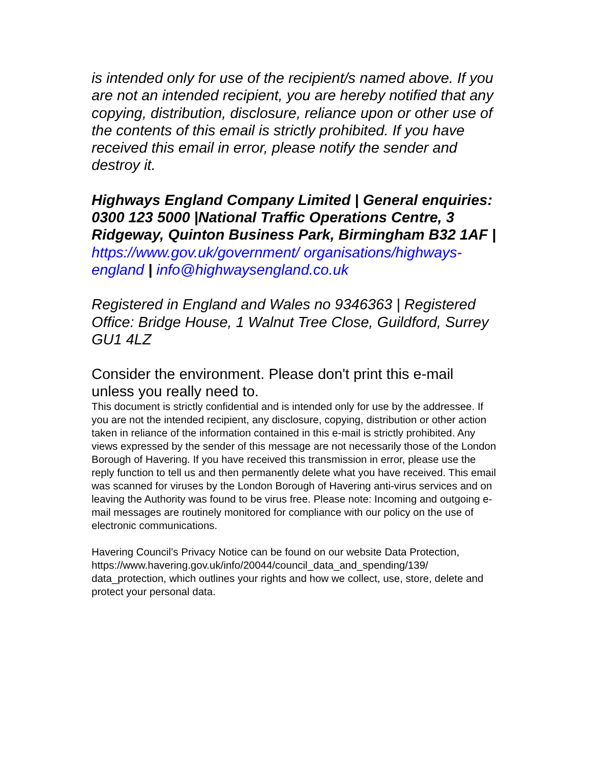is intended only for use of the recipient/s named above. If you are not an intended recipient, you are hereby notified that any copying, distribution, disclosure, reliance upon or other use of the contents of this email is strictly prohibited. If you have received this email in error, please notify the sender and destroy it.
Highways England Company Limited | General enquiries: 0300 123 5000 |National Traffic Operations Centre, 3 Ridgeway, Quinton Business Park, Birmingham B32 1AF | https://www.gov.uk/government/ organisations/highways-england | info@highwaysengland.co.uk
Registered in England and Wales no 9346363 | Registered Office: Bridge House, 1 Walnut Tree Close, Guildford, Surrey GU1 4LZ
Consider the environment. Please don't print this e-mail unless you really need to.
This document is strictly confidential and is intended only for use by the addressee. If you are not the intended recipient, any disclosure, copying, distribution or other action taken in reliance of the information contained in this e-mail is strictly prohibited. Any views expressed by the sender of this message are not necessarily those of the London Borough of Havering. If you have received this transmission in error, please use the reply function to tell us and then permanently delete what you have received. This email was scanned for viruses by the London Borough of Havering anti-virus services and on leaving the Authority was found to be virus free. Please note: Incoming and outgoing e-mail messages are routinely monitored for compliance with our policy on the use of electronic communications.
Havering Council’s Privacy Notice can be found on our website Data Protection, https://www.havering.gov.uk/info/20044/council_data_and_spending/139/ data_protection, which outlines your rights and how we collect, use, store, delete and protect your personal data.